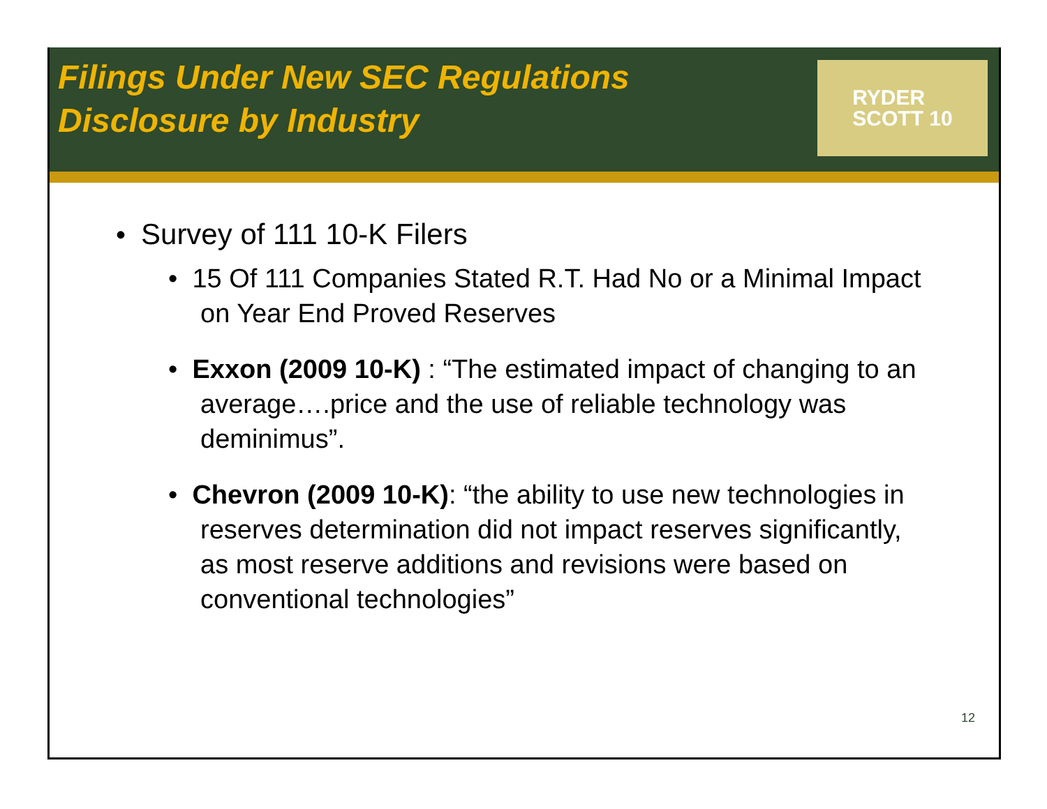Filings Under New SEC Regulations
Disclosure by Industry
RYDER
SCOTT 10
• Survey of 111 10-K Filers
• 15 Of 111 Companies Stated R.T. Had No or a Minimal Impact on Year End Proved Reserves
• Exxon (2009 10-K) : “The estimated impact of changing to an average….price and the use of reliable technology was deminimus”.
• Chevron (2009 10-K): “the ability to use new technologies in reserves determination did not impact reserves significantly, as most reserve additions and revisions were based on conventional technologies”
12